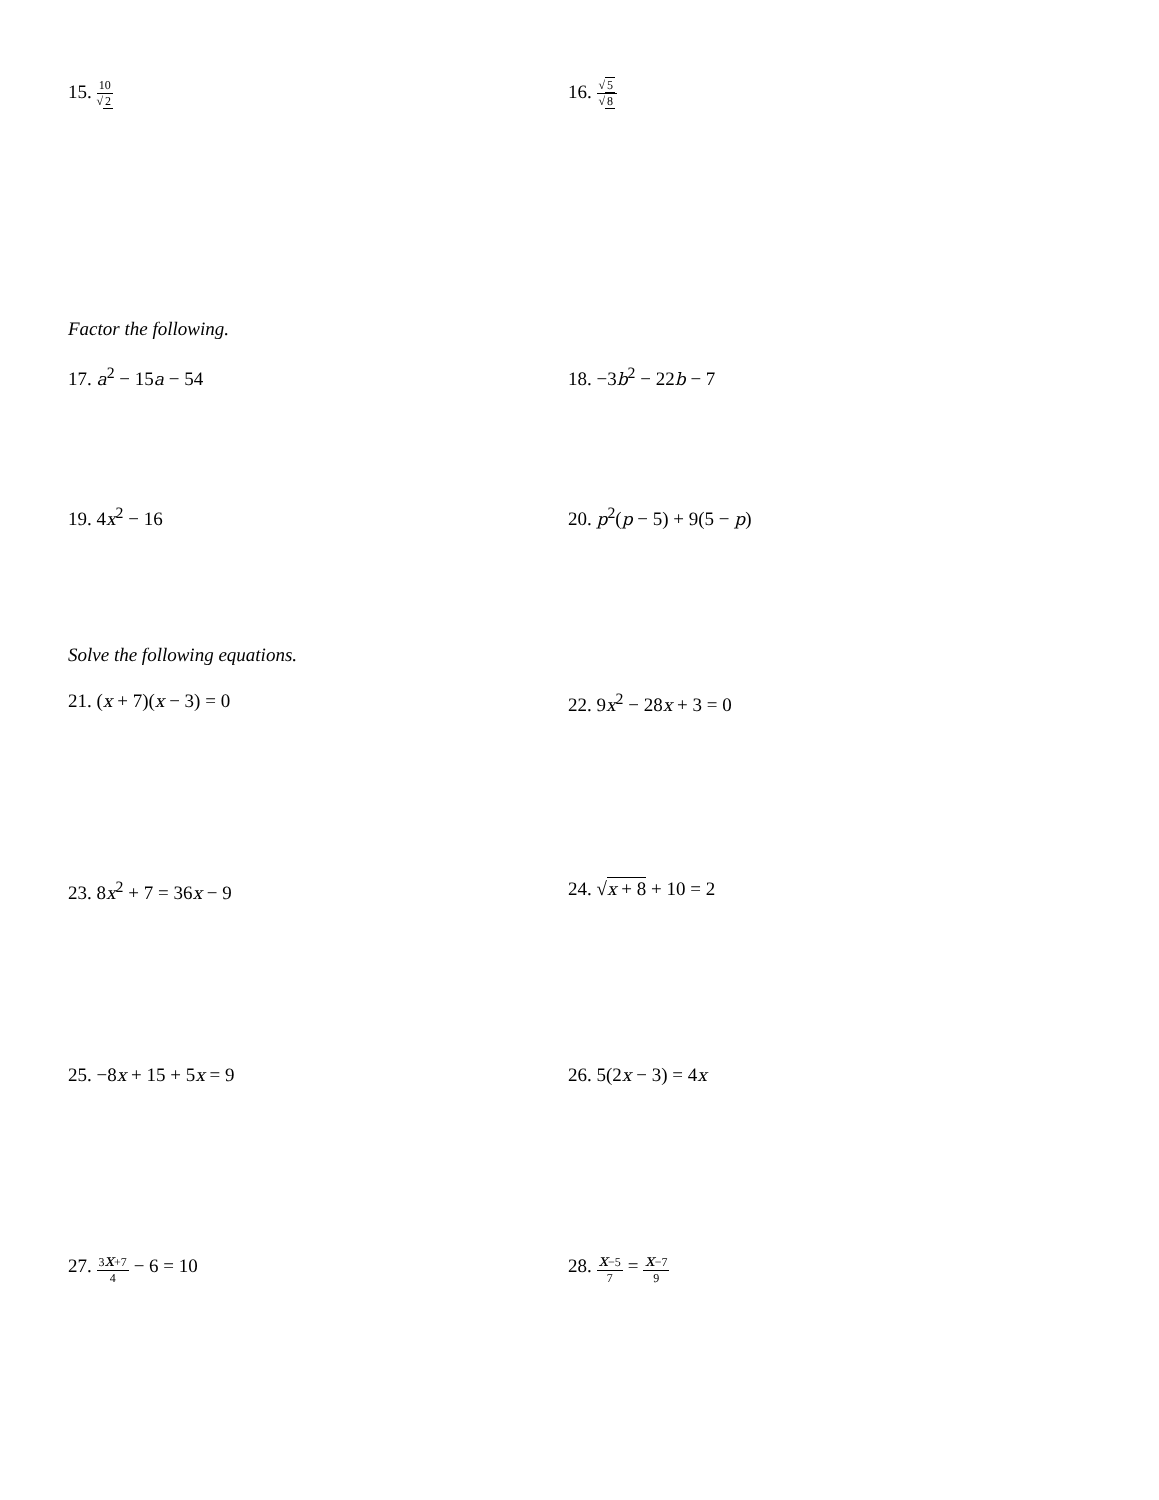15. 10 √2
16. √5 √8
Factor the following.
17. a<sup>2</sup> − 15a − 54 18. −3b<sup>2</sup> − 22b − 7
19. 4x<sup>2</sup> − 16 20. p<sup>2</sup>(p − 5) + 9(5 − p)
Solve the following equations.
21. (x + 7)(x − 3) = 0 22. 9x<sup>2</sup> − 28x + 3 = 0
23. 8x<sup>2</sup> + 7 = 36x − 9 24. √x + 8 + 10 = 2
25. −8x + 15 + 5x = 9 26. 5(2x − 3) = 4x
27. 3x+7 4 − 6 = 10 28. x−5 7 = x−7 9